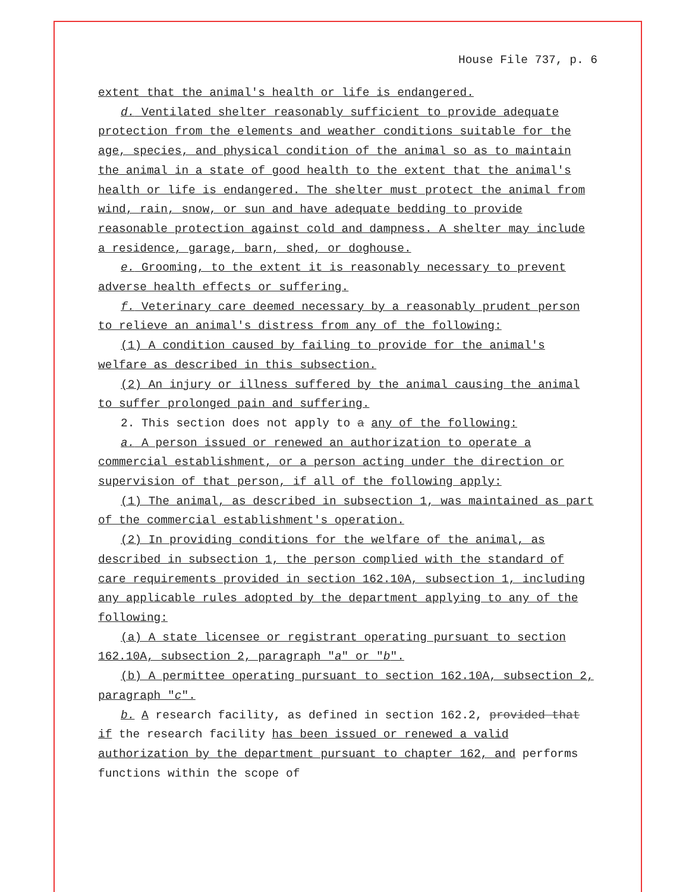House File 737, p. 6
extent that the animal's health or life is endangered.
d. Ventilated shelter reasonably sufficient to provide adequate protection from the elements and weather conditions suitable for the age, species, and physical condition of the animal so as to maintain the animal in a state of good health to the extent that the animal's health or life is endangered. The shelter must protect the animal from wind, rain, snow, or sun and have adequate bedding to provide reasonable protection against cold and dampness. A shelter may include a residence, garage, barn, shed, or doghouse.
e. Grooming, to the extent it is reasonably necessary to prevent adverse health effects or suffering.
f. Veterinary care deemed necessary by a reasonably prudent person to relieve an animal's distress from any of the following:
(1) A condition caused by failing to provide for the animal's welfare as described in this subsection.
(2) An injury or illness suffered by the animal causing the animal to suffer prolonged pain and suffering.
2. This section does not apply to a any of the following:
a. A person issued or renewed an authorization to operate a commercial establishment, or a person acting under the direction or supervision of that person, if all of the following apply:
(1) The animal, as described in subsection 1, was maintained as part of the commercial establishment's operation.
(2) In providing conditions for the welfare of the animal, as described in subsection 1, the person complied with the standard of care requirements provided in section 162.10A, subsection 1, including any applicable rules adopted by the department applying to any of the following:
(a) A state licensee or registrant operating pursuant to section 162.10A, subsection 2, paragraph "a" or "b".
(b) A permittee operating pursuant to section 162.10A, subsection 2, paragraph "c".
b. A research facility, as defined in section 162.2, provided that if the research facility has been issued or renewed a valid authorization by the department pursuant to chapter 162, and performs functions within the scope of